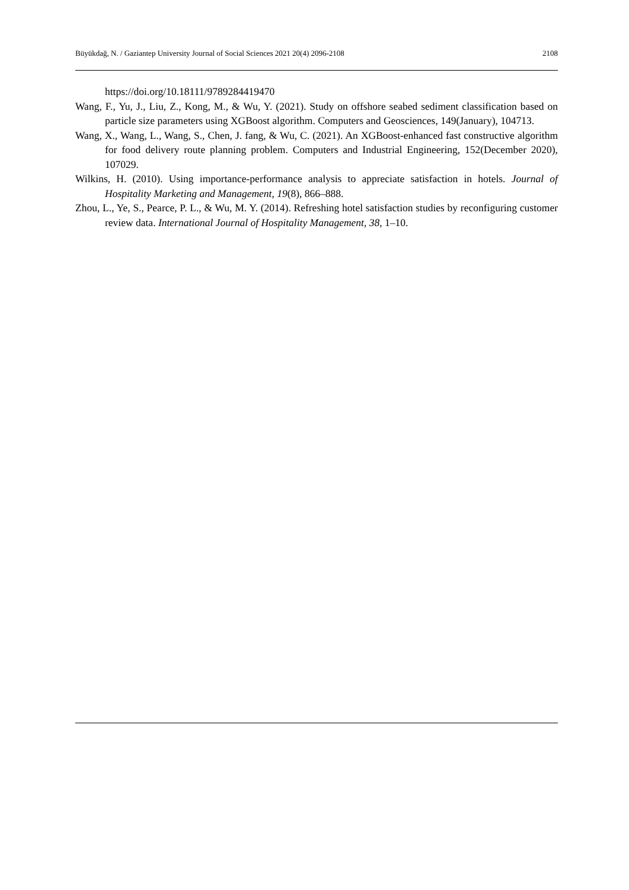Büyükdağ, N. / Gaziantep University Journal of Social Sciences 2021 20(4) 2096-2108 2108
https://doi.org/10.18111/9789284419470
Wang, F., Yu, J., Liu, Z., Kong, M., & Wu, Y. (2021). Study on offshore seabed sediment classification based on particle size parameters using XGBoost algorithm. Computers and Geosciences, 149(January), 104713.
Wang, X., Wang, L., Wang, S., Chen, J. fang, & Wu, C. (2021). An XGBoost-enhanced fast constructive algorithm for food delivery route planning problem. Computers and Industrial Engineering, 152(December 2020), 107029.
Wilkins, H. (2010). Using importance-performance analysis to appreciate satisfaction in hotels. Journal of Hospitality Marketing and Management, 19(8), 866–888.
Zhou, L., Ye, S., Pearce, P. L., & Wu, M. Y. (2014). Refreshing hotel satisfaction studies by reconfiguring customer review data. International Journal of Hospitality Management, 38, 1–10.